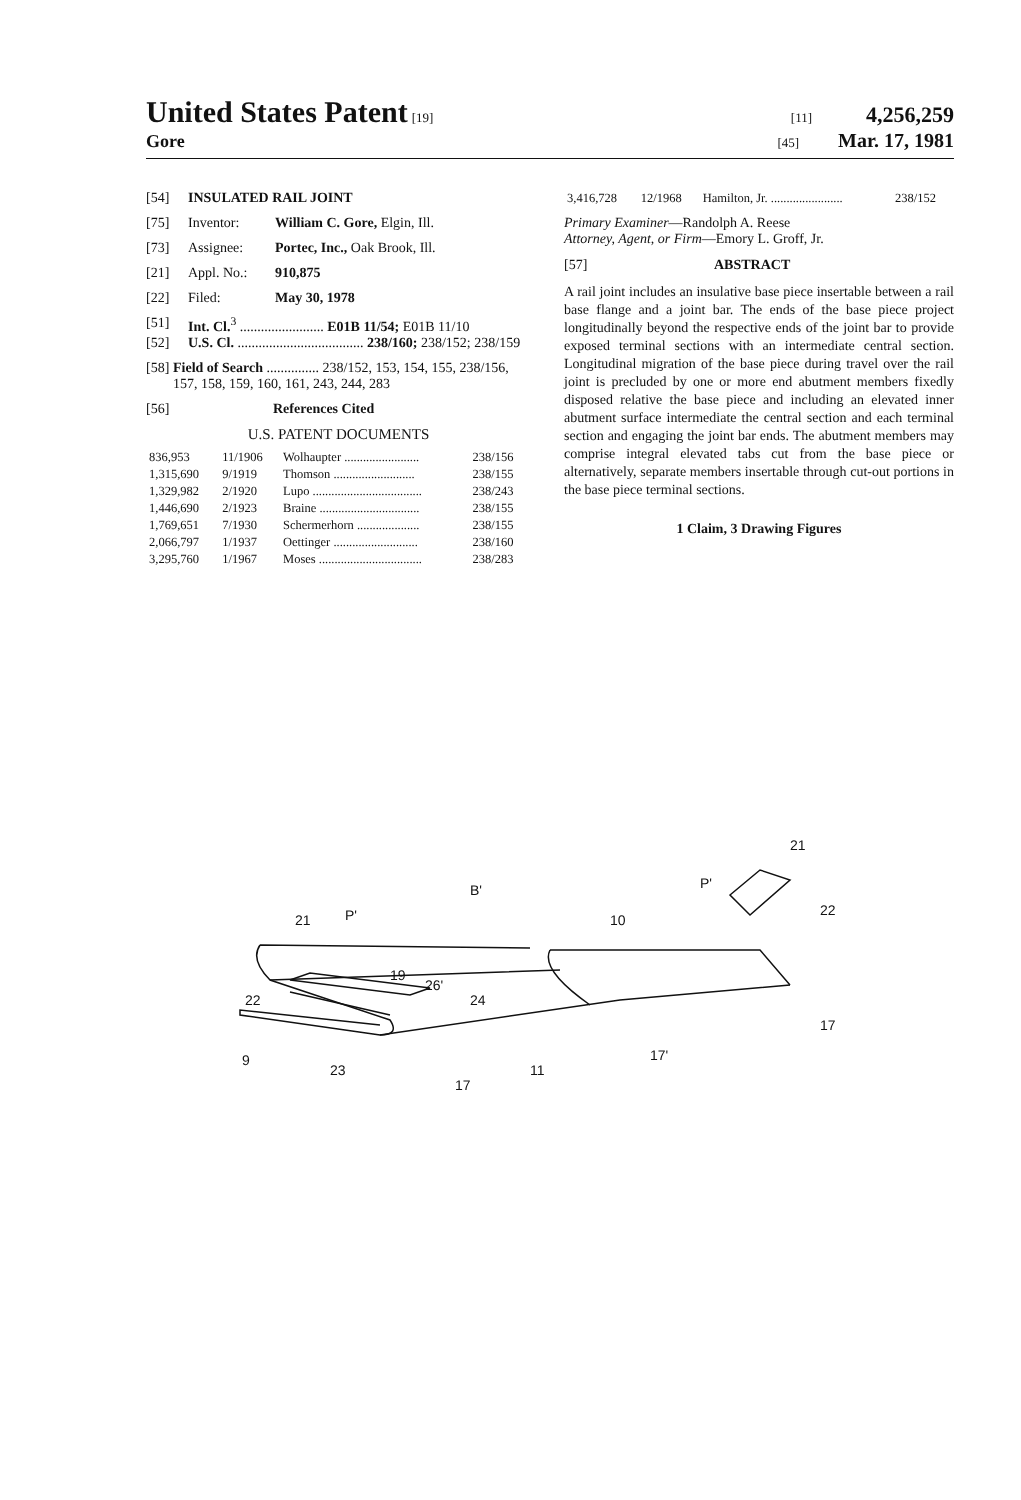United States Patent [19] [11] 4,256,259
Gore
[45] Mar. 17, 1981
[54] INSULATED RAIL JOINT
[75] Inventor: William C. Gore, Elgin, Ill.
[73] Assignee: Portec, Inc., Oak Brook, Ill.
[21] Appl. No.: 910,875
[22] Filed: May 30, 1978
[51] Int. Cl.<sup>3</sup> ........................ E01B 11/54; E01B 11/10
[52] U.S. Cl. .................................... 238/160; 238/152; 238/159
[58] Field of Search ............... 238/152, 153, 154, 155, 238/156, 157, 158, 159, 160, 161, 243, 244, 283
[56] References Cited
U.S. PATENT DOCUMENTS
| 836,953 | 11/1906 | Wolhaupter ........................ | 238/156 |
| 1,315,690 | 9/1919 | Thomson .......................... | 238/155 |
| 1,329,982 | 2/1920 | Lupo ................................... | 238/243 |
| 1,446,690 | 2/1923 | Braine ................................ | 238/155 |
| 1,769,651 | 7/1930 | Schermerhorn .................... | 238/155 |
| 2,066,797 | 1/1937 | Oettinger ........................... | 238/160 |
| 3,295,760 | 1/1967 | Moses ................................. | 238/283 |
| 3,416,728 | 12/1968 | Hamilton, Jr. ....................... | 238/152 |
Primary Examiner—Randolph A. Reese
Attorney, Agent, or Firm—Emory L. Groff, Jr.
[57] ABSTRACT
A rail joint includes an insulative base piece insertable between a rail base flange and a joint bar. The ends of the base piece project longitudinally beyond the respective ends of the joint bar to provide exposed terminal sections with an intermediate central section. Longitudinal migration of the base piece during travel over the rail joint is precluded by one or more end abutment members fixedly disposed relative the base piece and including an elevated inner abutment surface intermediate the central section and each terminal section and engaging the joint bar ends. The abutment members may comprise integral elevated tabs cut from the base piece or alternatively, separate members insertable through cut-out portions in the base piece terminal sections.
1 Claim, 3 Drawing Figures
B'
10
21
P'
22
21
P'
19
26'
24
22
9
23
11
17
17'
17